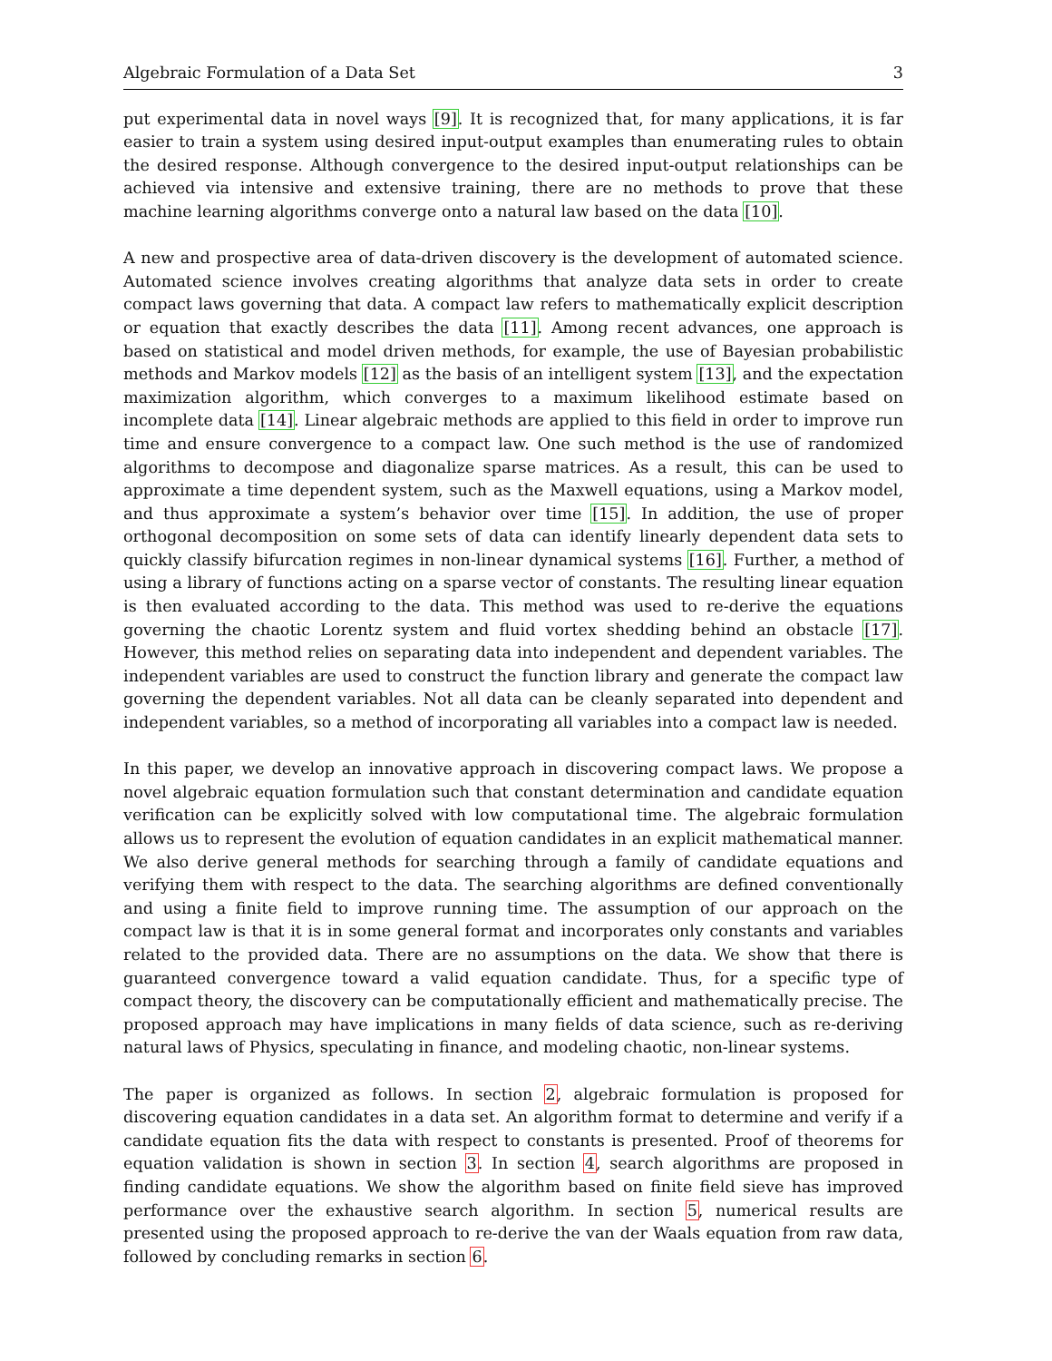Algebraic Formulation of a Data Set 3
put experimental data in novel ways [9]. It is recognized that, for many applications, it is far easier to train a system using desired input-output examples than enumerating rules to obtain the desired response. Although convergence to the desired input-output relationships can be achieved via intensive and extensive training, there are no methods to prove that these machine learning algorithms converge onto a natural law based on the data [10].
A new and prospective area of data-driven discovery is the development of automated science. Automated science involves creating algorithms that analyze data sets in order to create compact laws governing that data. A compact law refers to mathematically explicit description or equation that exactly describes the data [11]. Among recent advances, one approach is based on statistical and model driven methods, for example, the use of Bayesian probabilistic methods and Markov models [12] as the basis of an intelligent system [13], and the expectation maximization algorithm, which converges to a maximum likelihood estimate based on incomplete data [14]. Linear algebraic methods are applied to this field in order to improve run time and ensure convergence to a compact law. One such method is the use of randomized algorithms to decompose and diagonalize sparse matrices. As a result, this can be used to approximate a time dependent system, such as the Maxwell equations, using a Markov model, and thus approximate a system’s behavior over time [15]. In addition, the use of proper orthogonal decomposition on some sets of data can identify linearly dependent data sets to quickly classify bifurcation regimes in non-linear dynamical systems [16]. Further, a method of using a library of functions acting on a sparse vector of constants. The resulting linear equation is then evaluated according to the data. This method was used to re-derive the equations governing the chaotic Lorentz system and fluid vortex shedding behind an obstacle [17]. However, this method relies on separating data into independent and dependent variables. The independent variables are used to construct the function library and generate the compact law governing the dependent variables. Not all data can be cleanly separated into dependent and independent variables, so a method of incorporating all variables into a compact law is needed.
In this paper, we develop an innovative approach in discovering compact laws. We propose a novel algebraic equation formulation such that constant determination and candidate equation verification can be explicitly solved with low computational time. The algebraic formulation allows us to represent the evolution of equation candidates in an explicit mathematical manner. We also derive general methods for searching through a family of candidate equations and verifying them with respect to the data. The searching algorithms are defined conventionally and using a finite field to improve running time. The assumption of our approach on the compact law is that it is in some general format and incorporates only constants and variables related to the provided data. There are no assumptions on the data. We show that there is guaranteed convergence toward a valid equation candidate. Thus, for a specific type of compact theory, the discovery can be computationally efficient and mathematically precise. The proposed approach may have implications in many fields of data science, such as re-deriving natural laws of Physics, speculating in finance, and modeling chaotic, non-linear systems.
The paper is organized as follows. In section 2, algebraic formulation is proposed for discovering equation candidates in a data set. An algorithm format to determine and verify if a candidate equation fits the data with respect to constants is presented. Proof of theorems for equation validation is shown in section 3. In section 4, search algorithms are proposed in finding candidate equations. We show the algorithm based on finite field sieve has improved performance over the exhaustive search algorithm. In section 5, numerical results are presented using the proposed approach to re-derive the van der Waals equation from raw data, followed by concluding remarks in section 6.